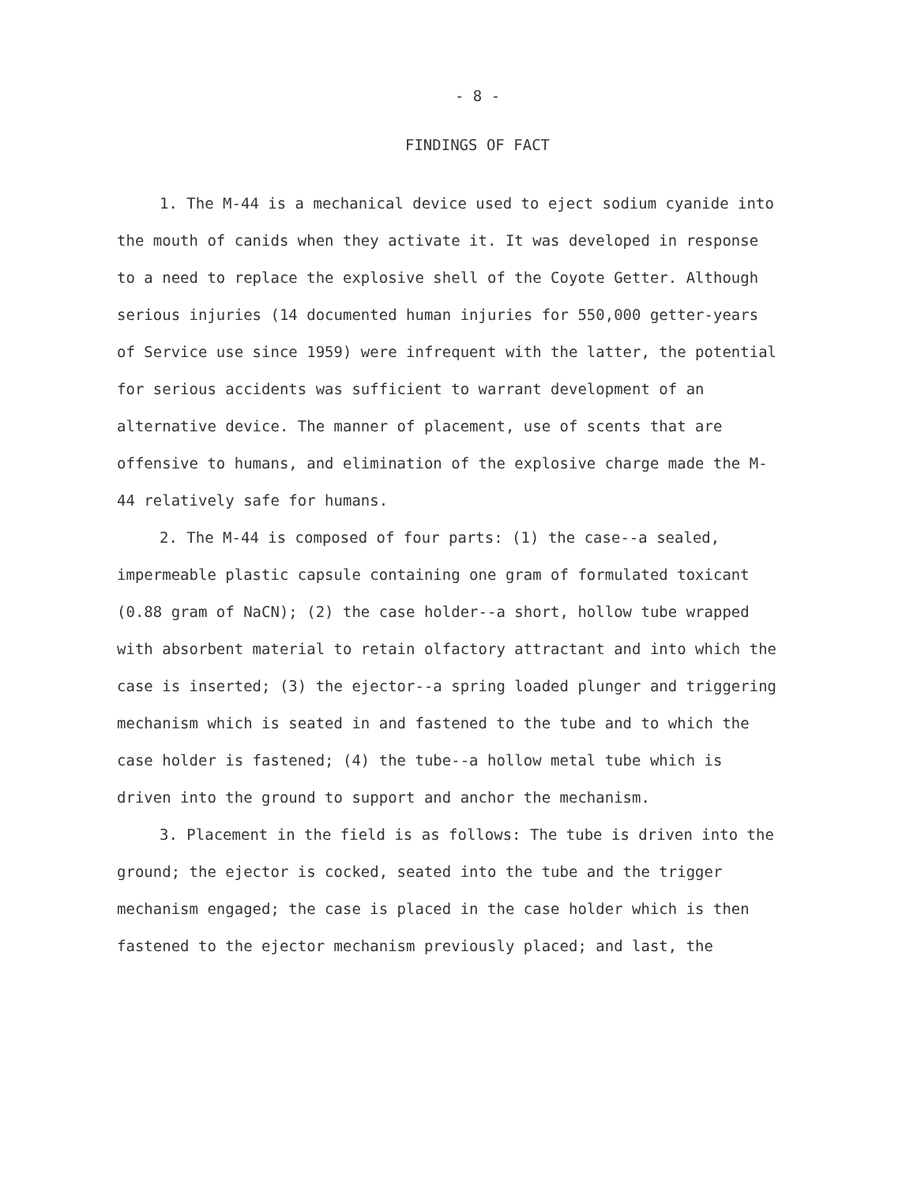- 8 -
FINDINGS OF FACT
1. The M-44 is a mechanical device used to eject sodium cyanide into the mouth of canids when they activate it. It was developed in response to a need to replace the explosive shell of the Coyote Getter. Although serious injuries (14 documented human injuries for 550,000 getter-years of Service use since 1959) were infrequent with the latter, the potential for serious accidents was sufficient to warrant development of an alternative device. The manner of placement, use of scents that are offensive to humans, and elimination of the explosive charge made the M-44 relatively safe for humans.
2. The M-44 is composed of four parts: (1) the case--a sealed, impermeable plastic capsule containing one gram of formulated toxicant (0.88 gram of NaCN); (2) the case holder--a short, hollow tube wrapped with absorbent material to retain olfactory attractant and into which the case is inserted; (3) the ejector--a spring loaded plunger and triggering mechanism which is seated in and fastened to the tube and to which the case holder is fastened; (4) the tube--a hollow metal tube which is driven into the ground to support and anchor the mechanism.
3. Placement in the field is as follows: The tube is driven into the ground; the ejector is cocked, seated into the tube and the trigger mechanism engaged; the case is placed in the case holder which is then fastened to the ejector mechanism previously placed; and last, the